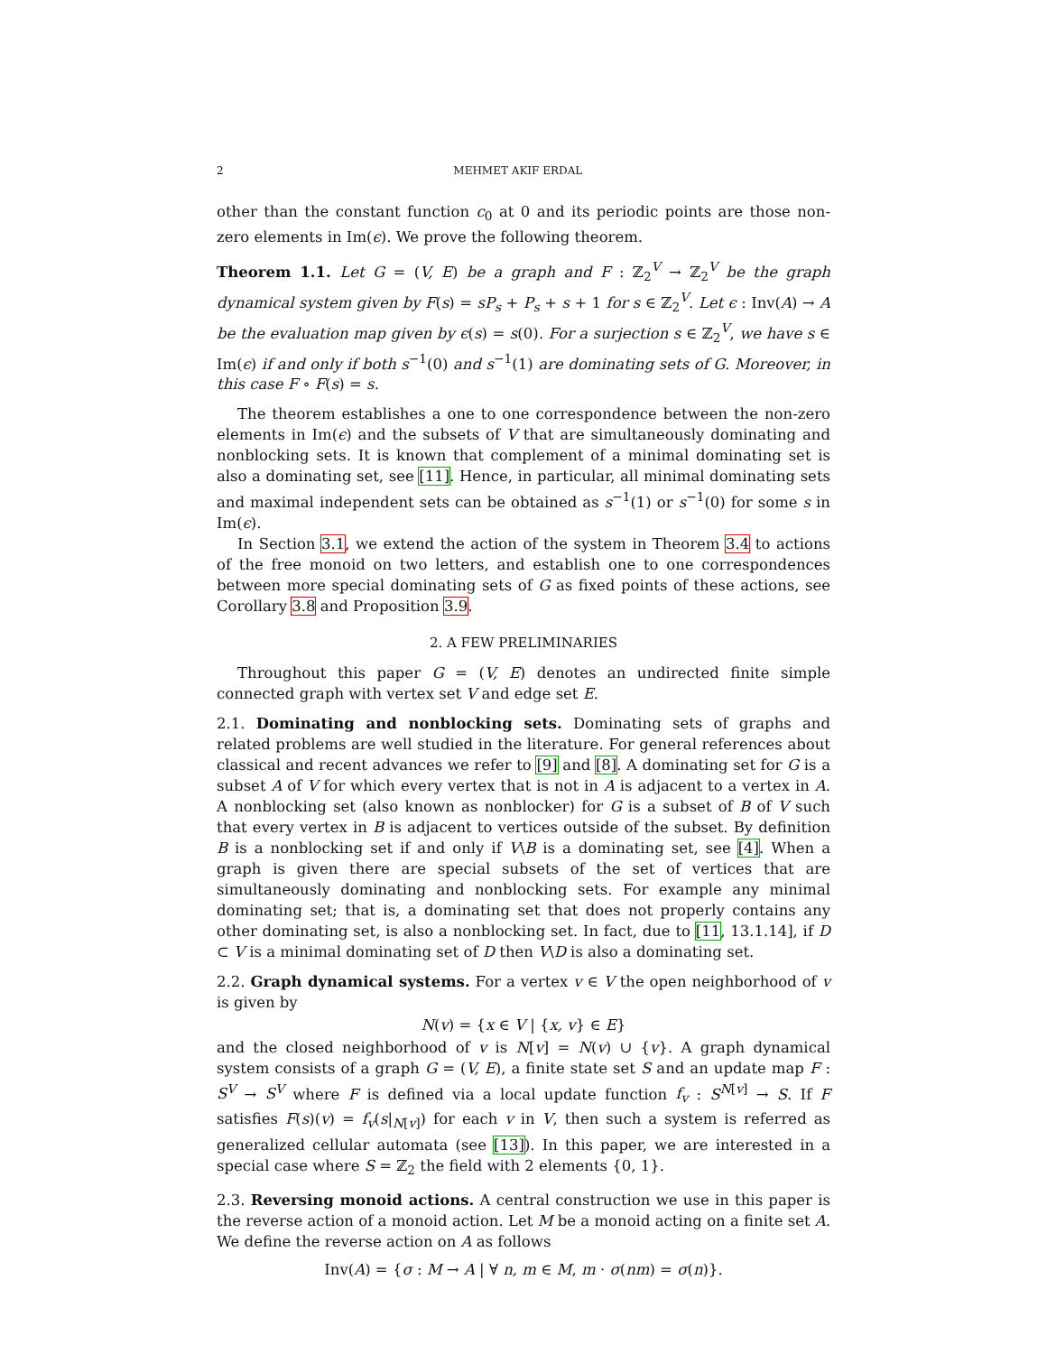2 MEHMET AKIF ERDAL
other than the constant function c<sub>0</sub> at 0 and its periodic points are those non-zero elements in Im(ϵ). We prove the following theorem.
Theorem 1.1. Let G = (V, E) be a graph and F : ℤ<sub>2</sub><sup>V</sup> → ℤ<sub>2</sub><sup>V</sup> be the graph dynamical system given by F(s) = sP<sub>s</sub> + P<sub>s</sub> + s + 1 for s ∈ ℤ<sub>2</sub><sup>V</sup>. Let ϵ : Inv(A) → A be the evaluation map given by ϵ(s) = s(0). For a surjection s ∈ ℤ<sub>2</sub><sup>V</sup>, we have s ∈ Im(ϵ) if and only if both s<sup>−1</sup>(0) and s<sup>−1</sup>(1) are dominating sets of G. Moreover, in this case F ∘ F(s) = s.
The theorem establishes a one to one correspondence between the non-zero elements in Im(ϵ) and the subsets of V that are simultaneously dominating and nonblocking sets. It is known that complement of a minimal dominating set is also a dominating set, see [11]. Hence, in particular, all minimal dominating sets and maximal independent sets can be obtained as s<sup>−1</sup>(1) or s<sup>−1</sup>(0) for some s in Im(ϵ).
In Section 3.1, we extend the action of the system in Theorem 3.4 to actions of the free monoid on two letters, and establish one to one correspondences between more special dominating sets of G as fixed points of these actions, see Corollary 3.8 and Proposition 3.9.
2. A FEW PRELIMINARIES
Throughout this paper G = (V, E) denotes an undirected finite simple connected graph with vertex set V and edge set E.
2.1. Dominating and nonblocking sets. Dominating sets of graphs and related problems are well studied in the literature. For general references about classical and recent advances we refer to [9] and [8]. A dominating set for G is a subset A of V for which every vertex that is not in A is adjacent to a vertex in A. A nonblocking set (also known as nonblocker) for G is a subset of B of V such that every vertex in B is adjacent to vertices outside of the subset. By definition B is a nonblocking set if and only if V\B is a dominating set, see [4]. When a graph is given there are special subsets of the set of vertices that are simultaneously dominating and nonblocking sets. For example any minimal dominating set; that is, a dominating set that does not properly contains any other dominating set, is also a nonblocking set. In fact, due to [11, 13.1.14], if D ⊂ V is a minimal dominating set of D then V\D is also a dominating set.
2.2. Graph dynamical systems. For a vertex v ∈ V the open neighborhood of v is given by
N(v) = {x ∈ V | {x, v} ∈ E}
and the closed neighborhood of v is N[v] = N(v) ∪ {v}. A graph dynamical system consists of a graph G = (V, E), a finite state set S and an update map F : S<sup>V</sup> → S<sup>V</sup> where F is defined via a local update function f<sub>v</sub> : S<sup>N[v]</sup> → S. If F satisfies F(s)(v) = f<sub>v</sub>(s|<sub>N[v]</sub>) for each v in V, then such a system is referred as generalized cellular automata (see [13]). In this paper, we are interested in a special case where S = ℤ<sub>2</sub> the field with 2 elements {0, 1}.
2.3. Reversing monoid actions. A central construction we use in this paper is the reverse action of a monoid action. Let M be a monoid acting on a finite set A. We define the reverse action on A as follows
Inv(A) = {σ : M → A | ∀ n, m ∈ M, m · σ(nm) = σ(n)}.